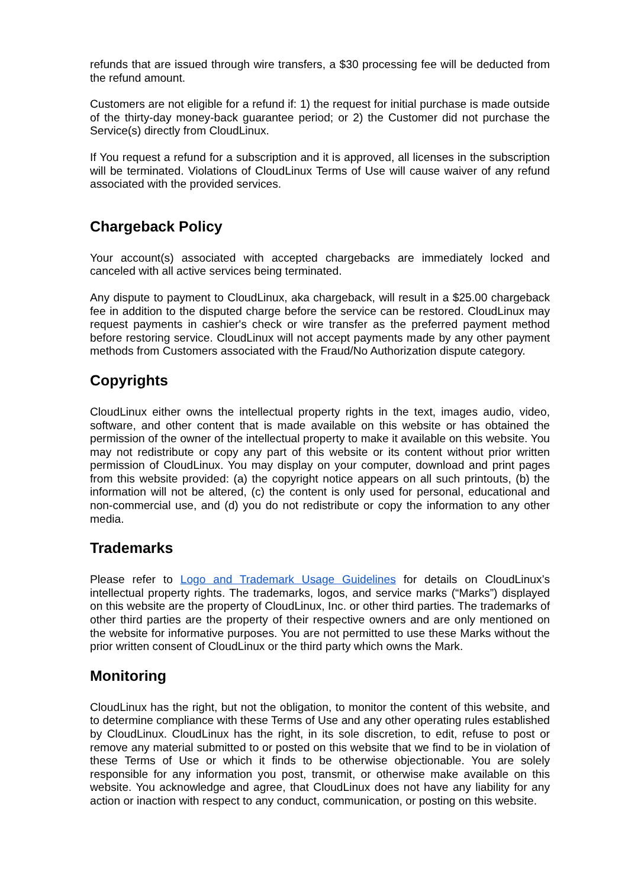refunds that are issued through wire transfers, a $30 processing fee will be deducted from the refund amount.
Customers are not eligible for a refund if: 1) the request for initial purchase is made outside of the thirty-day money-back guarantee period; or 2) the Customer did not purchase the Service(s) directly from CloudLinux.
If You request a refund for a subscription and it is approved, all licenses in the subscription will be terminated. Violations of CloudLinux Terms of Use will cause waiver of any refund associated with the provided services.
Chargeback Policy
Your account(s) associated with accepted chargebacks are immediately locked and canceled with all active services being terminated.
Any dispute to payment to CloudLinux, aka chargeback, will result in a $25.00 chargeback fee in addition to the disputed charge before the service can be restored. CloudLinux may request payments in cashier's check or wire transfer as the preferred payment method before restoring service. CloudLinux will not accept payments made by any other payment methods from Customers associated with the Fraud/No Authorization dispute category.
Copyrights
CloudLinux either owns the intellectual property rights in the text, images audio, video, software, and other content that is made available on this website or has obtained the permission of the owner of the intellectual property to make it available on this website. You may not redistribute or copy any part of this website or its content without prior written permission of CloudLinux. You may display on your computer, download and print pages from this website provided: (a) the copyright notice appears on all such printouts, (b) the information will not be altered, (c) the content is only used for personal, educational and non-commercial use, and (d) you do not redistribute or copy the information to any other media.
Trademarks
Please refer to Logo and Trademark Usage Guidelines for details on CloudLinux’s intellectual property rights. The trademarks, logos, and service marks (“Marks”) displayed on this website are the property of CloudLinux, Inc. or other third parties. The trademarks of other third parties are the property of their respective owners and are only mentioned on the website for informative purposes. You are not permitted to use these Marks without the prior written consent of CloudLinux or the third party which owns the Mark.
Monitoring
CloudLinux has the right, but not the obligation, to monitor the content of this website, and to determine compliance with these Terms of Use and any other operating rules established by CloudLinux. CloudLinux has the right, in its sole discretion, to edit, refuse to post or remove any material submitted to or posted on this website that we find to be in violation of these Terms of Use or which it finds to be otherwise objectionable. You are solely responsible for any information you post, transmit, or otherwise make available on this website. You acknowledge and agree, that CloudLinux does not have any liability for any action or inaction with respect to any conduct, communication, or posting on this website.